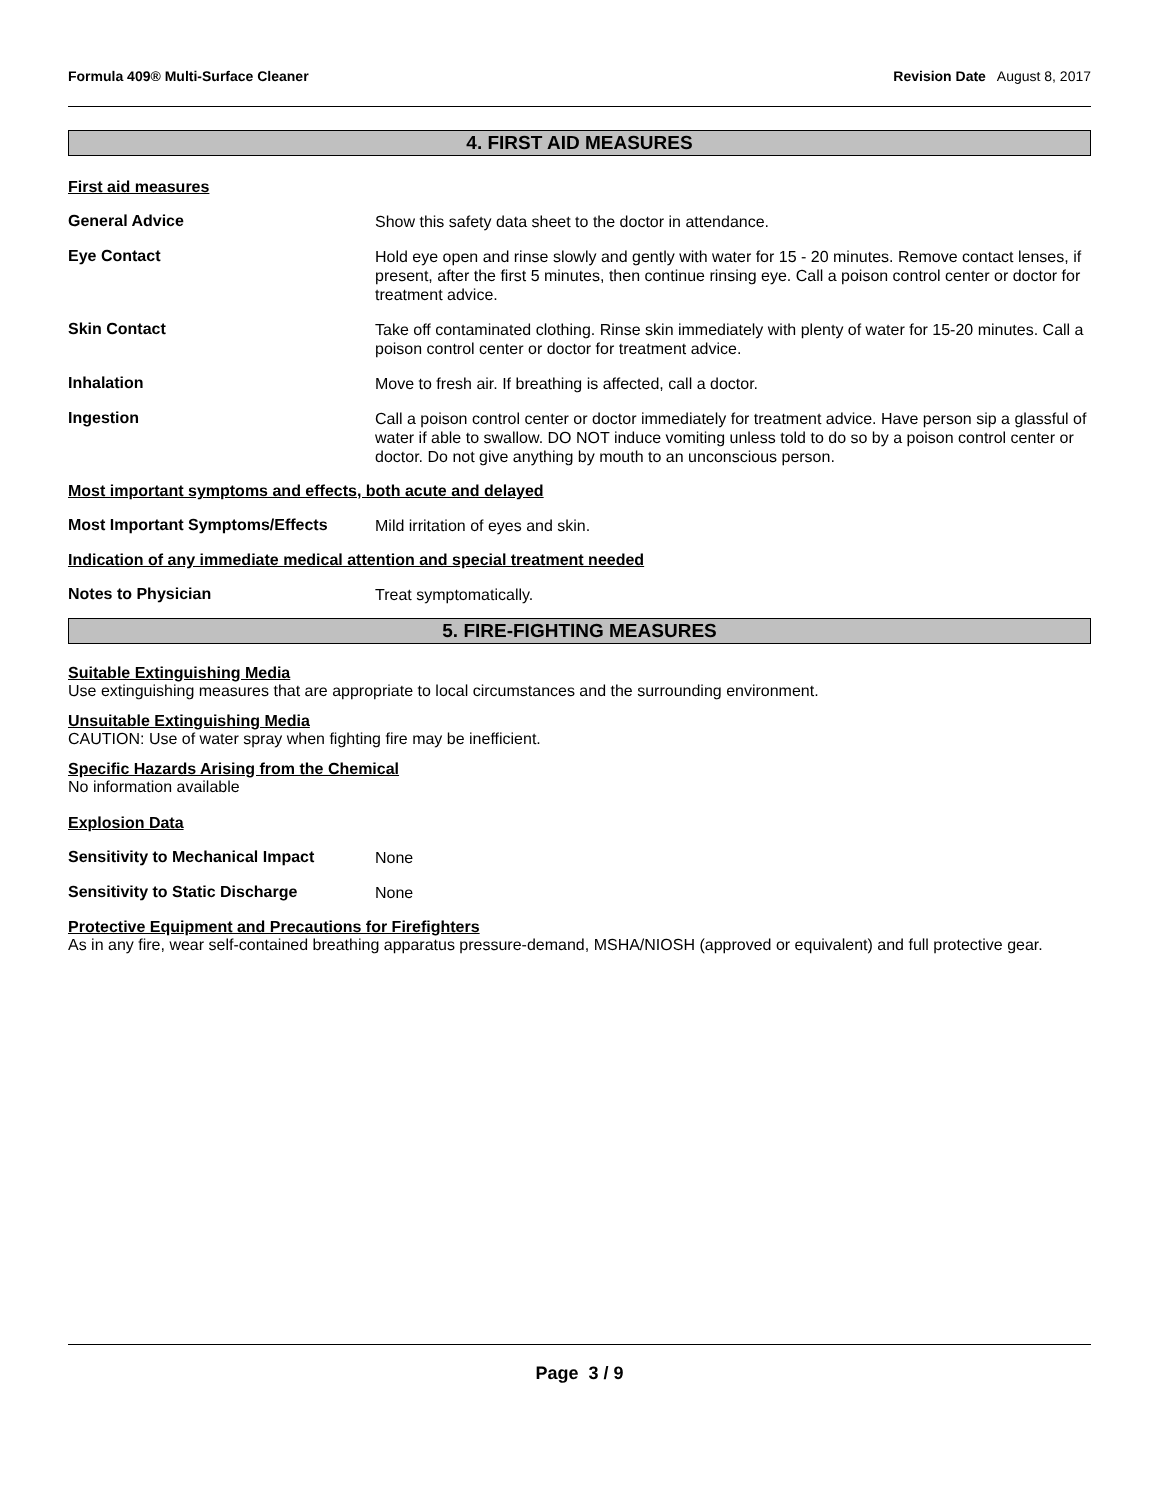Formula 409® Multi-Surface Cleaner Revision Date August 8, 2017
4. FIRST AID MEASURES
First aid measures
General Advice
Show this safety data sheet to the doctor in attendance.
Eye Contact
Hold eye open and rinse slowly and gently with water for 15 - 20 minutes. Remove contact lenses, if present, after the first 5 minutes, then continue rinsing eye. Call a poison control center or doctor for treatment advice.
Skin Contact
Take off contaminated clothing. Rinse skin immediately with plenty of water for 15-20 minutes. Call a poison control center or doctor for treatment advice.
Inhalation
Move to fresh air. If breathing is affected, call a doctor.
Ingestion
Call a poison control center or doctor immediately for treatment advice. Have person sip a glassful of water if able to swallow. DO NOT induce vomiting unless told to do so by a poison control center or doctor. Do not give anything by mouth to an unconscious person.
Most important symptoms and effects, both acute and delayed
Most Important Symptoms/Effects
Mild irritation of eyes and skin.
Indication of any immediate medical attention and special treatment needed
Notes to Physician
Treat symptomatically.
5. FIRE-FIGHTING MEASURES
Suitable Extinguishing Media
Use extinguishing measures that are appropriate to local circumstances and the surrounding environment.
Unsuitable Extinguishing Media
CAUTION: Use of water spray when fighting fire may be inefficient.
Specific Hazards Arising from the Chemical
No information available
Explosion Data
Sensitivity to Mechanical Impact
None
Sensitivity to Static Discharge
None
Protective Equipment and Precautions for Firefighters
As in any fire, wear self-contained breathing apparatus pressure-demand, MSHA/NIOSH (approved or equivalent) and full protective gear.
Page 3 / 9